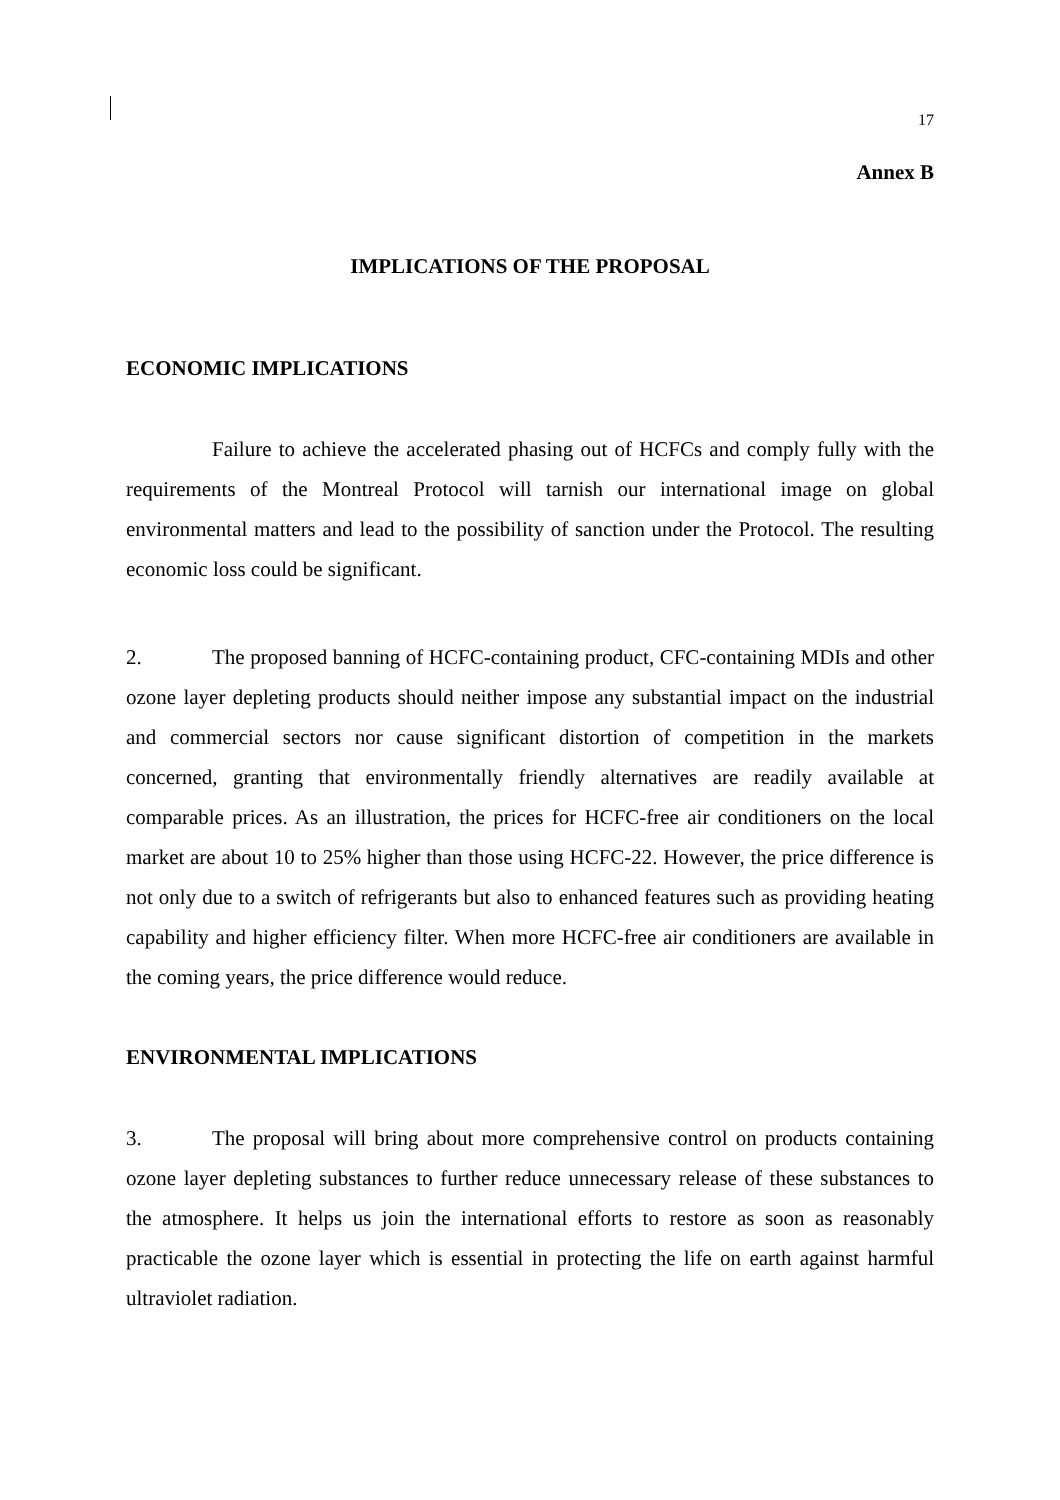17
Annex B
IMPLICATIONS OF THE PROPOSAL
ECONOMIC IMPLICATIONS
Failure to achieve the accelerated phasing out of HCFCs and comply fully with the requirements of the Montreal Protocol will tarnish our international image on global environmental matters and lead to the possibility of sanction under the Protocol. The resulting economic loss could be significant.
2. The proposed banning of HCFC-containing product, CFC-containing MDIs and other ozone layer depleting products should neither impose any substantial impact on the industrial and commercial sectors nor cause significant distortion of competition in the markets concerned, granting that environmentally friendly alternatives are readily available at comparable prices. As an illustration, the prices for HCFC-free air conditioners on the local market are about 10 to 25% higher than those using HCFC-22. However, the price difference is not only due to a switch of refrigerants but also to enhanced features such as providing heating capability and higher efficiency filter. When more HCFC-free air conditioners are available in the coming years, the price difference would reduce.
ENVIRONMENTAL IMPLICATIONS
3. The proposal will bring about more comprehensive control on products containing ozone layer depleting substances to further reduce unnecessary release of these substances to the atmosphere. It helps us join the international efforts to restore as soon as reasonably practicable the ozone layer which is essential in protecting the life on earth against harmful ultraviolet radiation.